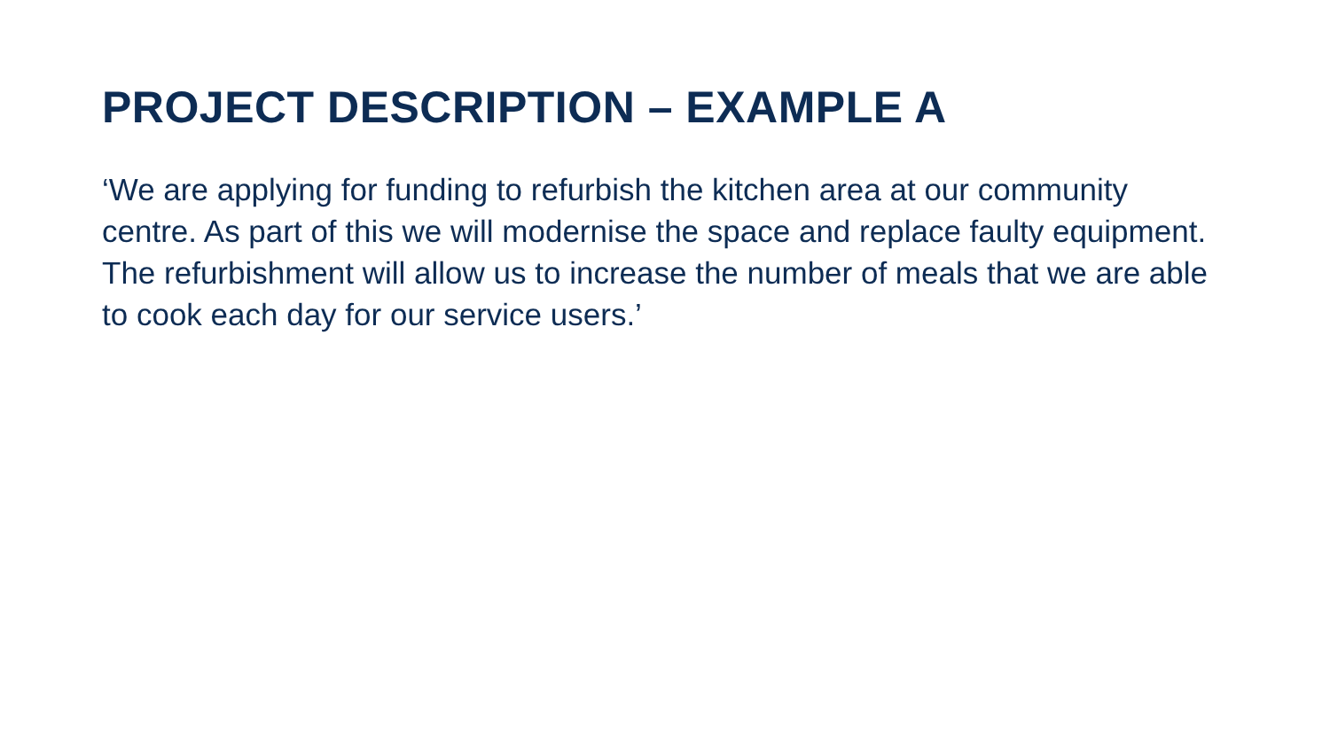PROJECT DESCRIPTION – EXAMPLE A
‘We are applying for funding to refurbish the kitchen area at our community centre. As part of this we will modernise the space and replace faulty equipment. The refurbishment will allow us to increase the number of meals that we are able to cook each day for our service users.’